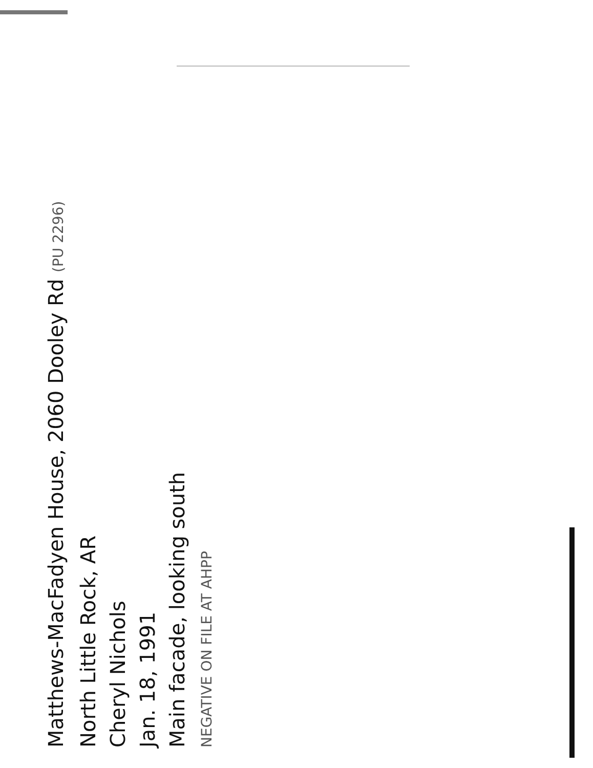Matthews-MacFadyen House, 2060 Dooley Rd (PU 2296)
North Little Rock, AR
Cheryl Nichols
Jan. 18, 1991
Main facade, looking south
NEGATIVE ON FILE AT AHPP